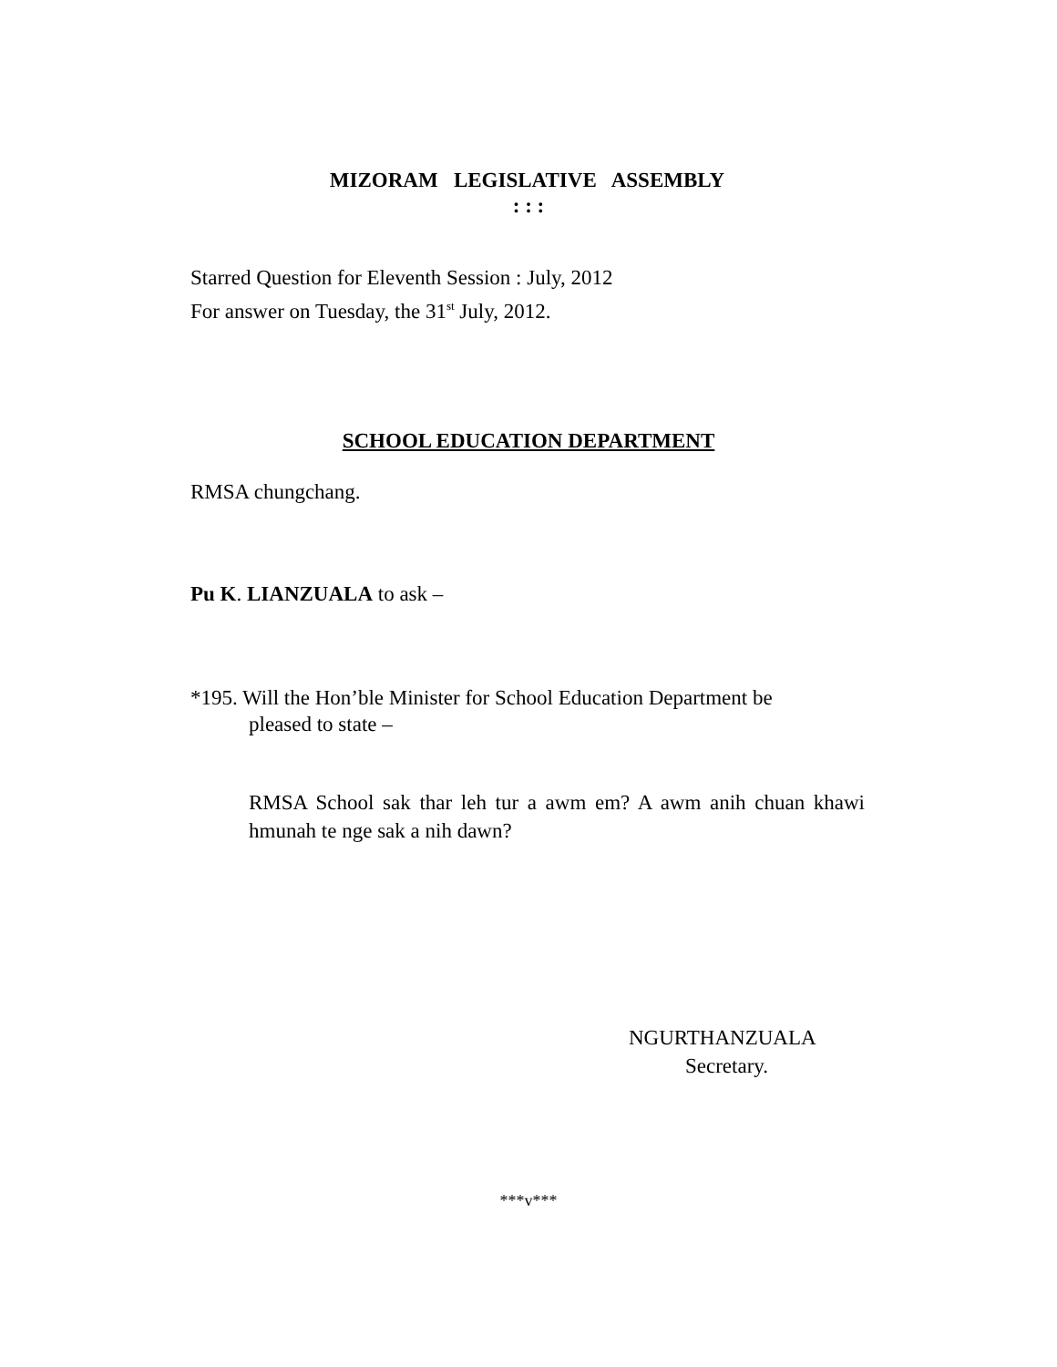MIZORAM LEGISLATIVE ASSEMBLY
: : :
Starred Question for Eleventh Session : July, 2012
For answer on Tuesday, the 31<sup>st</sup> July, 2012.
SCHOOL EDUCATION DEPARTMENT
RMSA chungchang.
Pu K. LIANZUALA to ask –
*195. Will the Hon’ble Minister for School Education Department be
pleased to state –
RMSA School sak thar leh tur a awm em? A awm anih chuan khawi hmunah te nge sak a nih dawn?
NGURTHANZUALA
Secretary.
***v***